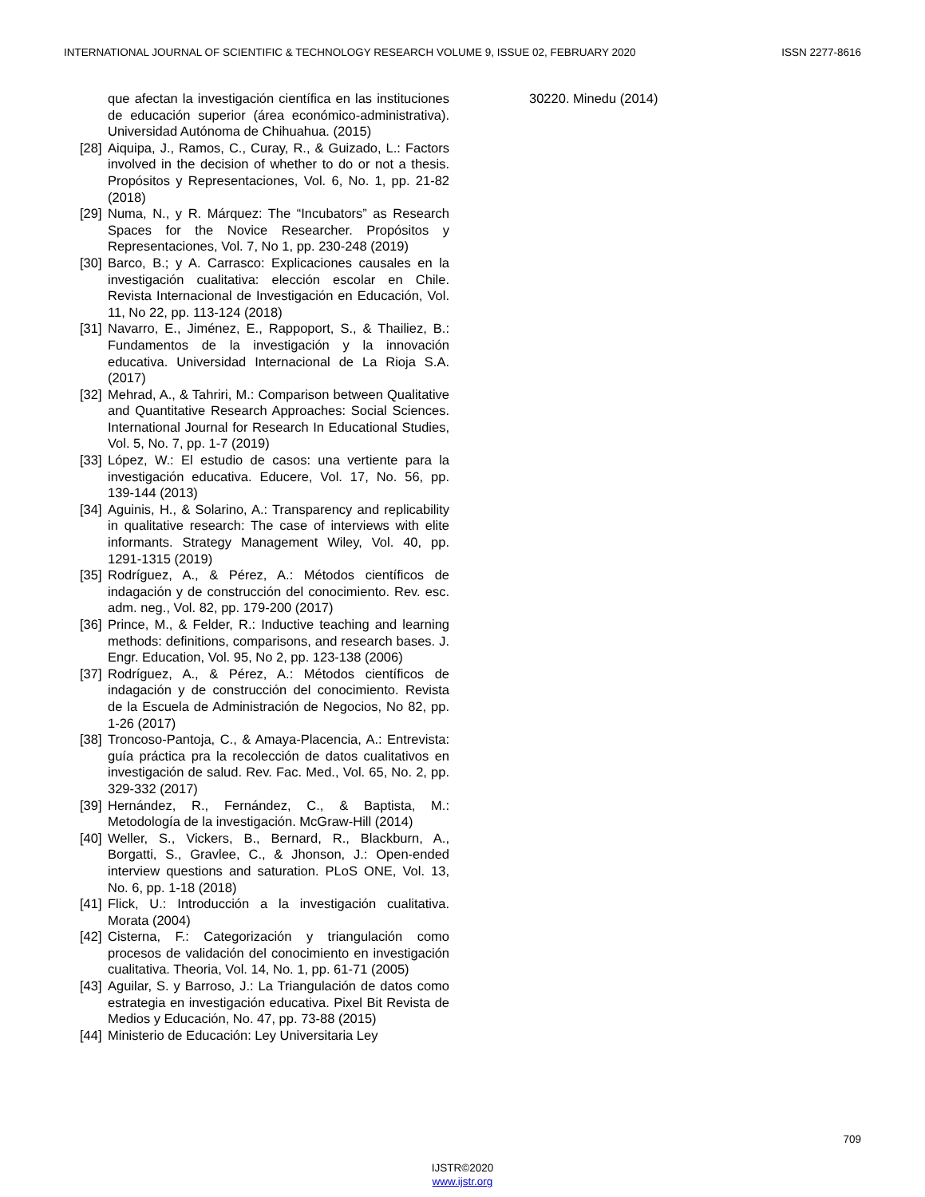INTERNATIONAL JOURNAL OF SCIENTIFIC & TECHNOLOGY RESEARCH VOLUME 9, ISSUE 02, FEBRUARY 2020 ISSN 2277-8616
que afectan la investigación científica en las instituciones de educación superior (área económico-administrativa). Universidad Autónoma de Chihuahua. (2015)
[28] Aiquipa, J., Ramos, C., Curay, R., & Guizado, L.: Factors involved in the decision of whether to do or not a thesis. Propósitos y Representaciones, Vol. 6, No. 1, pp. 21-82 (2018)
[29] Numa, N., y R. Márquez: The “Incubators” as Research Spaces for the Novice Researcher. Propósitos y Representaciones, Vol. 7, No 1, pp. 230-248 (2019)
[30] Barco, B.; y A. Carrasco: Explicaciones causales en la investigación cualitativa: elección escolar en Chile. Revista Internacional de Investigación en Educación, Vol. 11, No 22, pp. 113-124 (2018)
[31] Navarro, E., Jiménez, E., Rappoport, S., & Thailiez, B.: Fundamentos de la investigación y la innovación educativa. Universidad Internacional de La Rioja S.A. (2017)
[32] Mehrad, A., & Tahriri, M.: Comparison between Qualitative and Quantitative Research Approaches: Social Sciences. International Journal for Research In Educational Studies, Vol. 5, No. 7, pp. 1-7 (2019)
[33] López, W.: El estudio de casos: una vertiente para la investigación educativa. Educere, Vol. 17, No. 56, pp. 139-144 (2013)
[34] Aguinis, H., & Solarino, A.: Transparency and replicability in qualitative research: The case of interviews with elite informants. Strategy Management Wiley, Vol. 40, pp. 1291-1315 (2019)
[35] Rodríguez, A., & Pérez, A.: Métodos científicos de indagación y de construcción del conocimiento. Rev. esc. adm. neg., Vol. 82, pp. 179-200 (2017)
[36] Prince, M., & Felder, R.: Inductive teaching and learning methods: definitions, comparisons, and research bases. J. Engr. Education, Vol. 95, No 2, pp. 123-138 (2006)
[37] Rodríguez, A., & Pérez, A.: Métodos científicos de indagación y de construcción del conocimiento. Revista de la Escuela de Administración de Negocios, No 82, pp. 1-26 (2017)
[38] Troncoso-Pantoja, C., & Amaya-Placencia, A.: Entrevista: guía práctica pra la recolección de datos cualitativos en investigación de salud. Rev. Fac. Med., Vol. 65, No. 2, pp. 329-332 (2017)
[39] Hernández, R., Fernández, C., & Baptista, M.: Metodología de la investigación. McGraw-Hill (2014)
[40] Weller, S., Vickers, B., Bernard, R., Blackburn, A., Borgatti, S., Gravlee, C., & Jhonson, J.: Open-ended interview questions and saturation. PLoS ONE, Vol. 13, No. 6, pp. 1-18 (2018)
[41] Flick, U.: Introducción a la investigación cualitativa. Morata (2004)
[42] Cisterna, F.: Categorización y triangulación como procesos de validación del conocimiento en investigación cualitativa. Theoria, Vol. 14, No. 1, pp. 61-71 (2005)
[43] Aguilar, S. y Barroso, J.: La Triangulación de datos como estrategia en investigación educativa. Pixel Bit Revista de Medios y Educación, No. 47, pp. 73-88 (2015)
[44] Ministerio de Educación: Ley Universitaria Ley
30220. Minedu (2014)
709
IJSTR©2020
www.ijstr.org